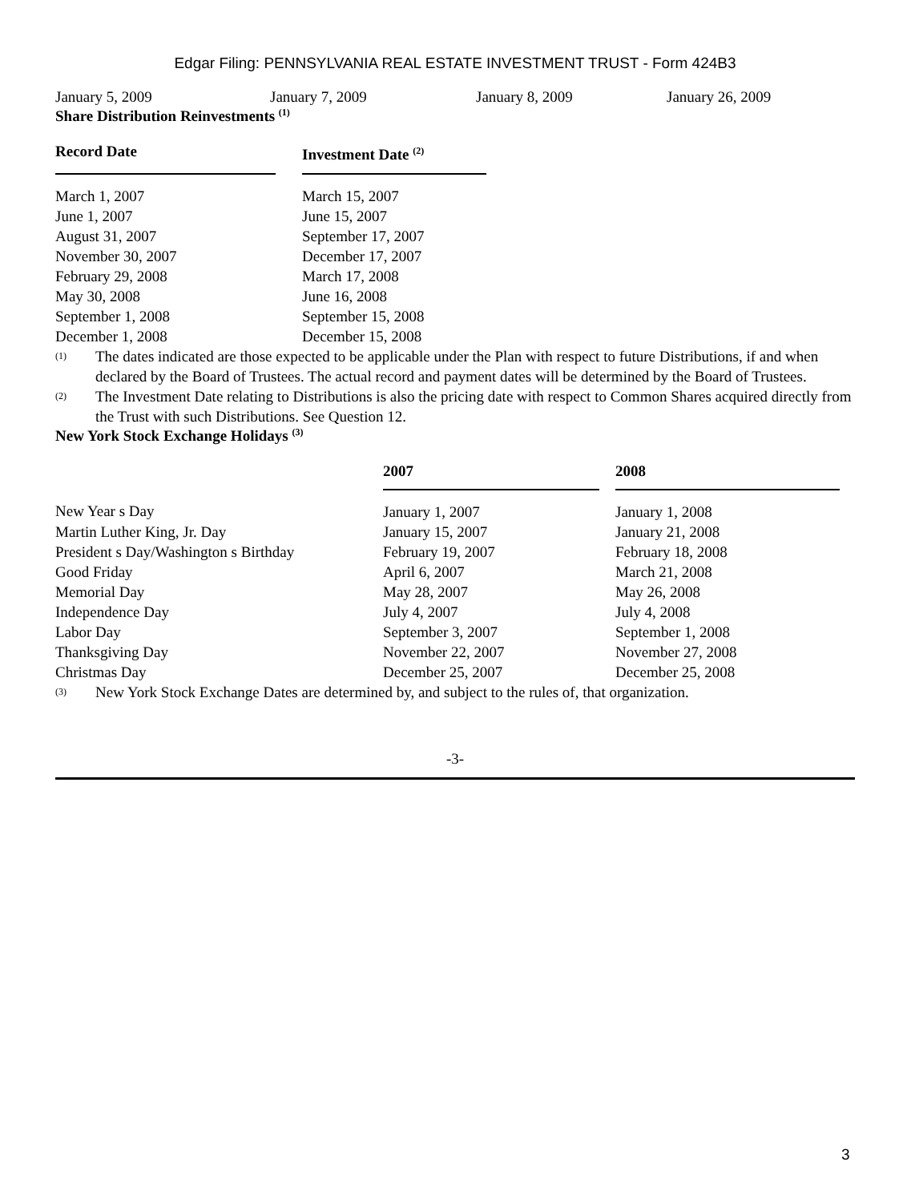Edgar Filing: PENNSYLVANIA REAL ESTATE INVESTMENT TRUST - Form 424B3
| January 5, 2009 | January 7, 2009 | January 8, 2009 | January 26, 2009 |
Share Distribution Reinvestments <sup>(1)</sup>
| Record Date | | Investment Date <sup>(2)</sup> |
| --- | --- | --- |
| March 1, 2007 | | March 15, 2007 |
| June 1, 2007 | | June 15, 2007 |
| August 31, 2007 | | September 17, 2007 |
| November 30, 2007 | | December 17, 2007 |
| February 29, 2008 | | March 17, 2008 |
| May 30, 2008 | | June 16, 2008 |
| September 1, 2008 | | September 15, 2008 |
| December 1, 2008 | | December 15, 2008 |
<sup>(1)</sup> The dates indicated are those expected to be applicable under the Plan with respect to future Distributions, if and when declared by the Board of Trustees. The actual record and payment dates will be determined by the Board of Trustees.
<sup>(2)</sup> The Investment Date relating to Distributions is also the pricing date with respect to Common Shares acquired directly from the Trust with such Distributions. See Question 12.
New York Stock Exchange Holidays <sup>(3)</sup>
| | 2007 | | 2008 |
| --- | --- | --- | --- |
| New Year s Day | January 1, 2007 | | January 1, 2008 |
| Martin Luther King, Jr. Day | January 15, 2007 | | January 21, 2008 |
| President s Day/Washington s Birthday | February 19, 2007 | | February 18, 2008 |
| Good Friday | April 6, 2007 | | March 21, 2008 |
| Memorial Day | May 28, 2007 | | May 26, 2008 |
| Independence Day | July 4, 2007 | | July 4, 2008 |
| Labor Day | September 3, 2007 | | September 1, 2008 |
| Thanksgiving Day | November 22, 2007 | | November 27, 2008 |
| Christmas Day | December 25, 2007 | | December 25, 2008 |
<sup>(3)</sup> New York Stock Exchange Dates are determined by, and subject to the rules of, that organization.
-3-
3